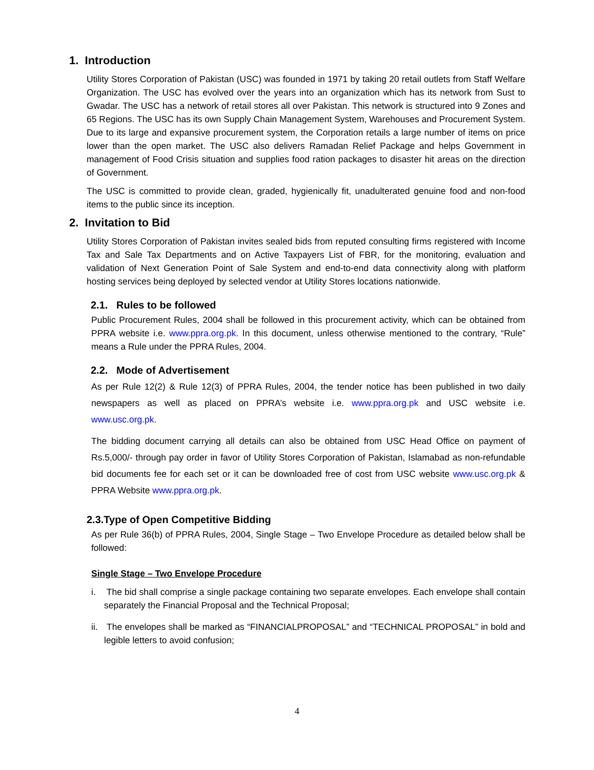1. Introduction
Utility Stores Corporation of Pakistan (USC) was founded in 1971 by taking 20 retail outlets from Staff Welfare Organization. The USC has evolved over the years into an organization which has its network from Sust to Gwadar. The USC has a network of retail stores all over Pakistan. This network is structured into 9 Zones and 65 Regions. The USC has its own Supply Chain Management System, Warehouses and Procurement System. Due to its large and expansive procurement system, the Corporation retails a large number of items on price lower than the open market. The USC also delivers Ramadan Relief Package and helps Government in management of Food Crisis situation and supplies food ration packages to disaster hit areas on the direction of Government.
The USC is committed to provide clean, graded, hygienically fit, unadulterated genuine food and non-food items to the public since its inception.
2. Invitation to Bid
Utility Stores Corporation of Pakistan invites sealed bids from reputed consulting firms registered with Income Tax and Sale Tax Departments and on Active Taxpayers List of FBR, for the monitoring, evaluation and validation of Next Generation Point of Sale System and end-to-end data connectivity along with platform hosting services being deployed by selected vendor at Utility Stores locations nationwide.
2.1. Rules to be followed
Public Procurement Rules, 2004 shall be followed in this procurement activity, which can be obtained from PPRA website i.e. www.ppra.org.pk. In this document, unless otherwise mentioned to the contrary, “Rule” means a Rule under the PPRA Rules, 2004.
2.2. Mode of Advertisement
As per Rule 12(2) & Rule 12(3) of PPRA Rules, 2004, the tender notice has been published in two daily newspapers as well as placed on PPRA’s website i.e. www.ppra.org.pk and USC website i.e. www.usc.org.pk.
The bidding document carrying all details can also be obtained from USC Head Office on payment of Rs.5,000/- through pay order in favor of Utility Stores Corporation of Pakistan, Islamabad as non-refundable bid documents fee for each set or it can be downloaded free of cost from USC website www.usc.org.pk & PPRA Website www.ppra.org.pk.
2.3.Type of Open Competitive Bidding
As per Rule 36(b) of PPRA Rules, 2004, Single Stage – Two Envelope Procedure as detailed below shall be followed:
Single Stage – Two Envelope Procedure
i. The bid shall comprise a single package containing two separate envelopes. Each envelope shall contain separately the Financial Proposal and the Technical Proposal;
ii. The envelopes shall be marked as “FINANCIALPROPOSAL” and “TECHNICAL PROPOSAL” in bold and legible letters to avoid confusion;
4